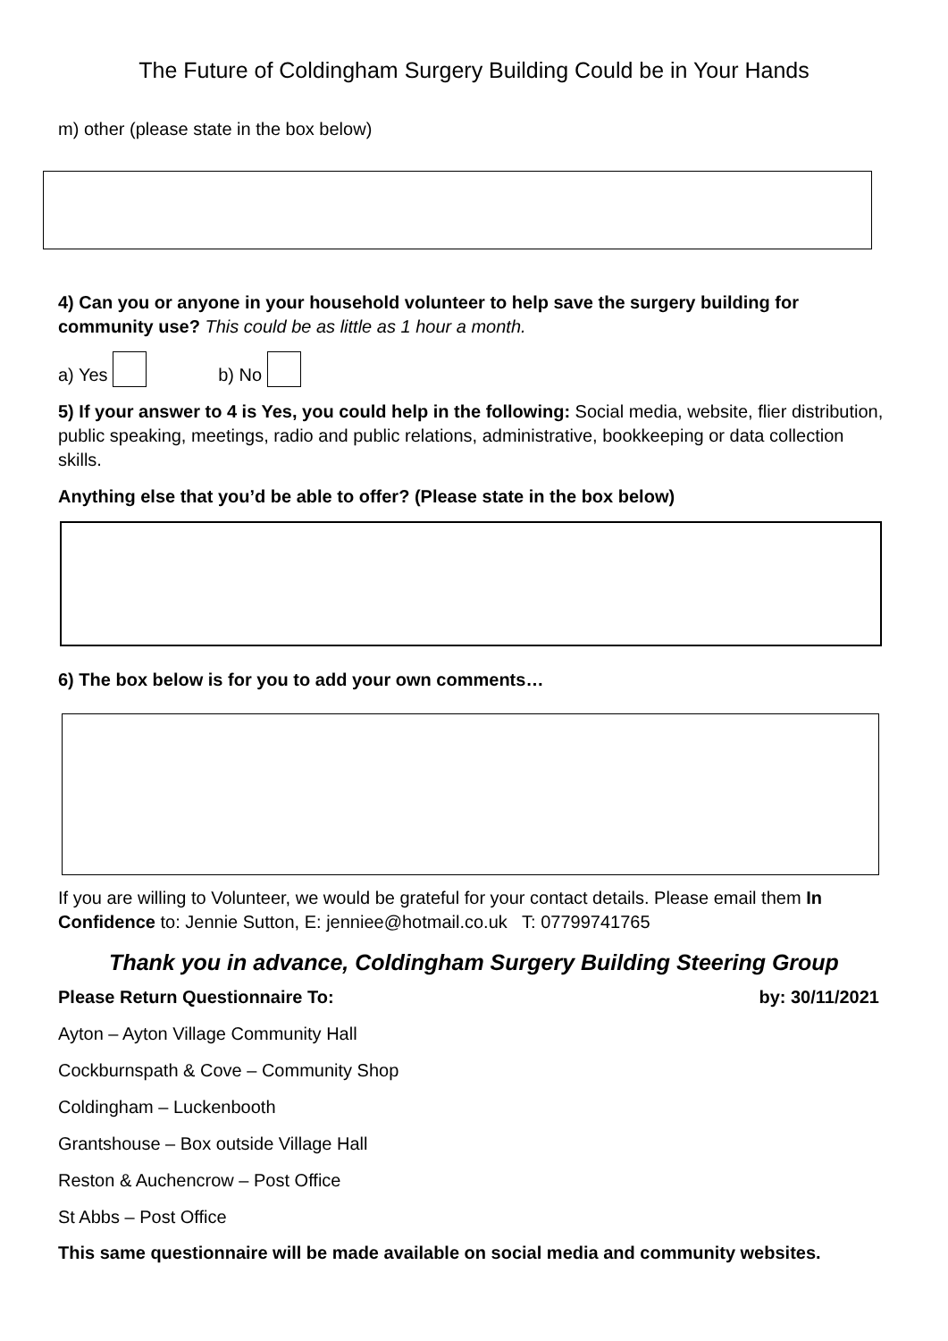The Future of Coldingham Surgery Building Could be in Your Hands
m) other (please state in the box below)
4) Can you or anyone in your household volunteer to help save the surgery building for community use? This could be as little as 1 hour a month.
a) Yes b) No
5) If your answer to 4 is Yes, you could help in the following: Social media, website, flier distribution, public speaking, meetings, radio and public relations, administrative, bookkeeping or data collection skills.
Anything else that you’d be able to offer? (Please state in the box below)
6) The box below is for you to add your own comments…
If you are willing to Volunteer, we would be grateful for your contact details. Please email them In Confidence to: Jennie Sutton, E: jenniee@hotmail.co.uk T: 07799741765
Thank you in advance, Coldingham Surgery Building Steering Group
Please Return Questionnaire To: by: 30/11/2021
Ayton – Ayton Village Community Hall
Cockburnspath & Cove – Community Shop
Coldingham – Luckenbooth
Grantshouse – Box outside Village Hall
Reston & Auchencrow – Post Office
St Abbs – Post Office
This same questionnaire will be made available on social media and community websites.